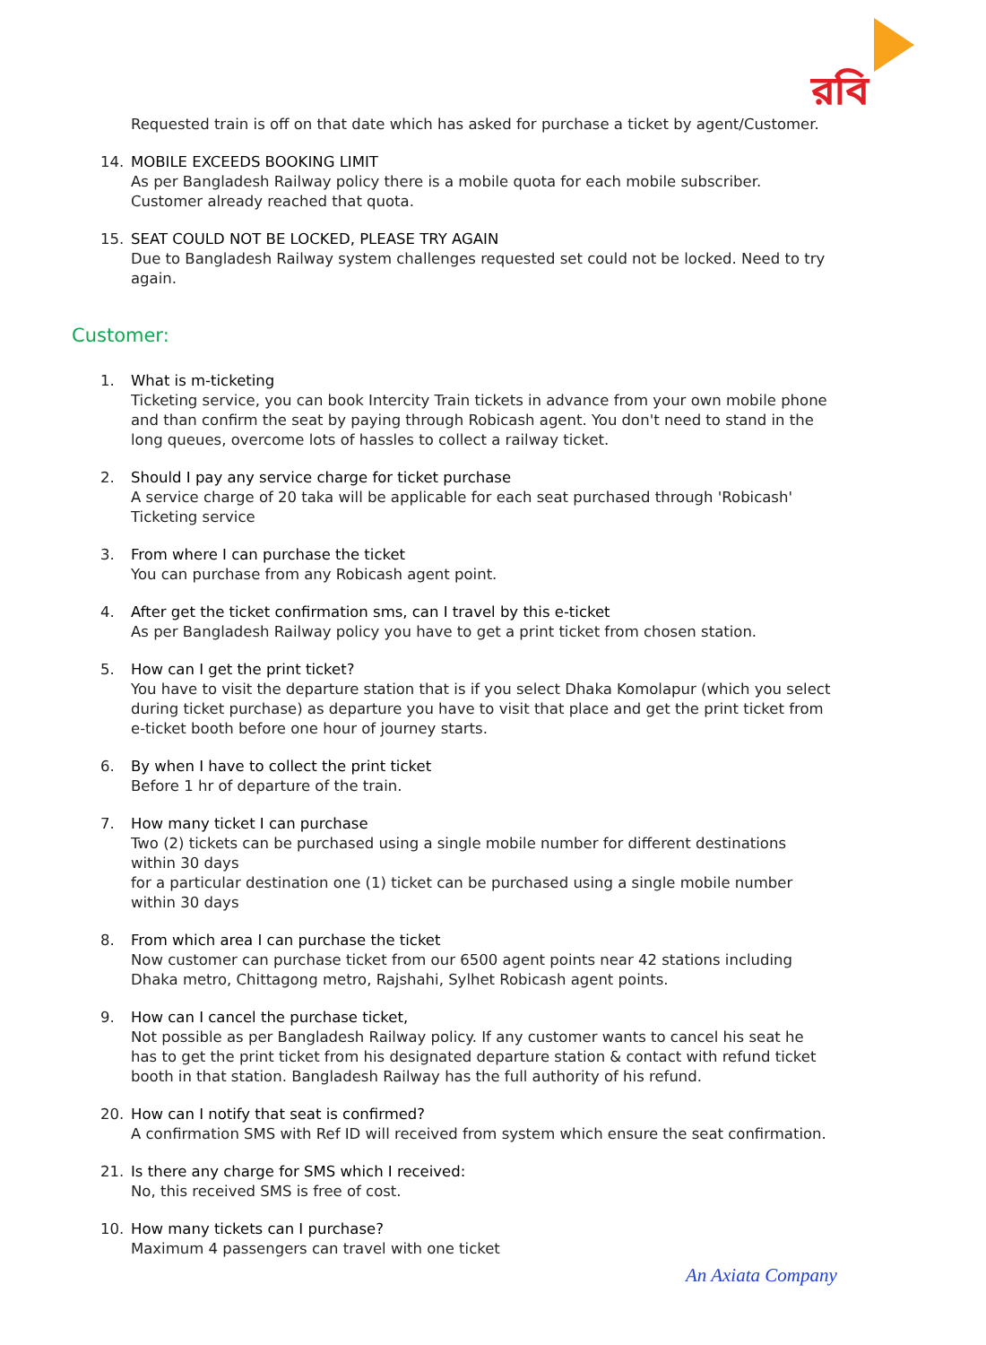রবি
Requested train is off on that date which has asked for purchase a ticket by agent/Customer.
14. MOBILE EXCEEDS BOOKING LIMIT
As per Bangladesh Railway policy there is a mobile quota for each mobile subscriber. Customer already reached that quota.
15. SEAT COULD NOT BE LOCKED, PLEASE TRY AGAIN
Due to Bangladesh Railway system challenges requested set could not be locked. Need to try again.
Customer:
1. What is m-ticketing
Ticketing service, you can book Intercity Train tickets in advance from your own mobile phone and than confirm the seat by paying through Robicash agent. You don't need to stand in the long queues, overcome lots of hassles to collect a railway ticket.
2. Should I pay any service charge for ticket purchase
A service charge of 20 taka will be applicable for each seat purchased through 'Robicash' Ticketing service
3. From where I can purchase the ticket
You can purchase from any Robicash agent point.
4. After get the ticket confirmation sms, can I travel by this e-ticket
As per Bangladesh Railway policy you have to get a print ticket from chosen station.
5. How can I get the print ticket?
You have to visit the departure station that is if you select Dhaka Komolapur (which you select during ticket purchase) as departure you have to visit that place and get the print ticket from e-ticket booth before one hour of journey starts.
6. By when I have to collect the print ticket
Before 1 hr of departure of the train.
7. How many ticket I can purchase
Two (2) tickets can be purchased using a single mobile number for different destinations within 30 days
for a particular destination one (1) ticket can be purchased using a single mobile number within 30 days
8. From which area I can purchase the ticket
Now customer can purchase ticket from our 6500 agent points near 42 stations including Dhaka metro, Chittagong metro, Rajshahi, Sylhet Robicash agent points.
9. How can I cancel the purchase ticket,
Not possible as per Bangladesh Railway policy. If any customer wants to cancel his seat he has to get the print ticket from his designated departure station & contact with refund ticket booth in that station. Bangladesh Railway has the full authority of his refund.
20. How can I notify that seat is confirmed?
A confirmation SMS with Ref ID will received from system which ensure the seat confirmation.
21. Is there any charge for SMS which I received:
No, this received SMS is free of cost.
10. How many tickets can I purchase?
Maximum 4 passengers can travel with one ticket
An Axiata Company